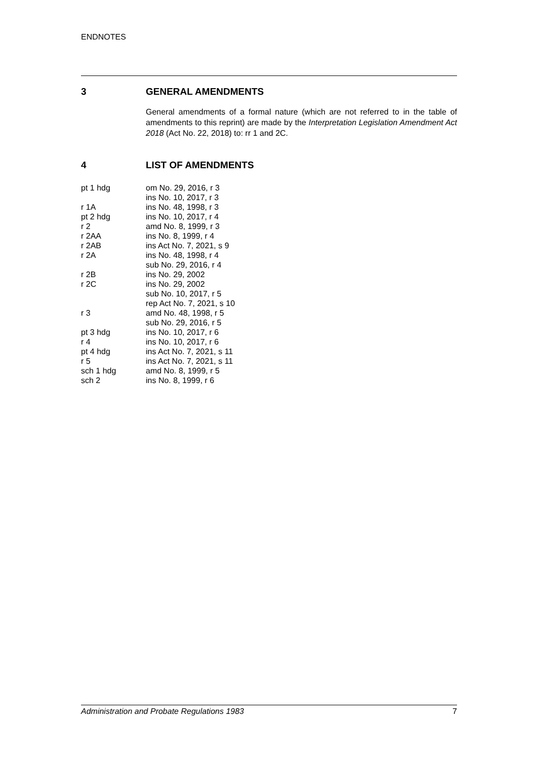ENDNOTES
3 GENERAL AMENDMENTS
General amendments of a formal nature (which are not referred to in the table of amendments to this reprint) are made by the Interpretation Legislation Amendment Act 2018 (Act No. 22, 2018) to: rr 1 and 2C.
4 LIST OF AMENDMENTS
| pt 1 hdg | om No. 29, 2016, r 3 |
| | ins No. 10, 2017, r 3 |
| r 1A | ins No. 48, 1998, r 3 |
| pt 2 hdg | ins No. 10, 2017, r 4 |
| r 2 | amd No. 8, 1999, r 3 |
| r 2AA | ins No. 8, 1999, r 4 |
| r 2AB | ins Act No. 7, 2021, s 9 |
| r 2A | ins No. 48, 1998, r 4 |
| | sub No. 29, 2016, r 4 |
| r 2B | ins No. 29, 2002 |
| r 2C | ins No. 29, 2002 |
| | sub No. 10, 2017, r 5 |
| | rep Act No. 7, 2021, s 10 |
| r 3 | amd No. 48, 1998, r 5 |
| | sub No. 29, 2016, r 5 |
| pt 3 hdg | ins No. 10, 2017, r 6 |
| r 4 | ins No. 10, 2017, r 6 |
| pt 4 hdg | ins Act No. 7, 2021, s 11 |
| r 5 | ins Act No. 7, 2021, s 11 |
| sch 1 hdg | amd No. 8, 1999, r 5 |
| sch 2 | ins No. 8, 1999, r 6 |
Administration and Probate Regulations 1983 7